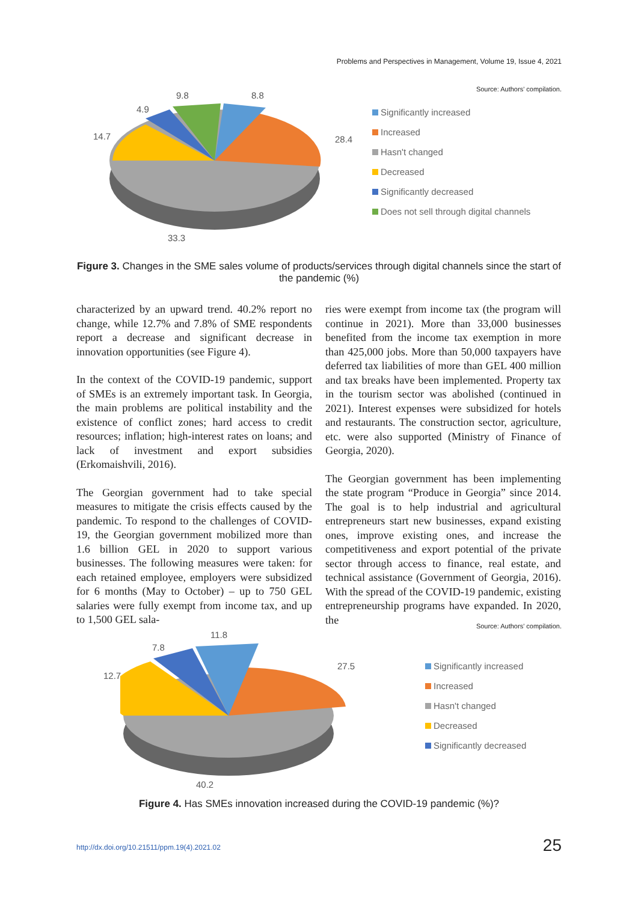Problems and Perspectives in Management, Volume 19, Issue 4, 2021
Source: Authors' compilation.
9.8 8.8
4.9
14.7 28.4
33.3
Significantly increased
Increased
Hasn't changed
Decreased
Significantly decreased
Does not sell through digital channels
Figure 3. Changes in the SME sales volume of products/services through digital channels since the start of the pandemic (%)
characterized by an upward trend. 40.2% report no change, while 12.7% and 7.8% of SME respondents report a decrease and significant decrease in innovation opportunities (see Figure 4).
In the context of the COVID-19 pandemic, support of SMEs is an extremely important task. In Georgia, the main problems are political instability and the existence of conflict zones; hard access to credit resources; inflation; high-interest rates on loans; and lack of investment and export subsidies (Erkomaishvili, 2016).
The Georgian government had to take special measures to mitigate the crisis effects caused by the pandemic. To respond to the challenges of COVID-19, the Georgian government mobilized more than 1.6 billion GEL in 2020 to support various businesses. The following measures were taken: for each retained employee, employers were subsidized for 6 months (May to October) – up to 750 GEL salaries were fully exempt from income tax, and up to 1,500 GEL sala-
ries were exempt from income tax (the program will continue in 2021). More than 33,000 businesses benefited from the income tax exemption in more than 425,000 jobs. More than 50,000 taxpayers have deferred tax liabilities of more than GEL 400 million and tax breaks have been implemented. Property tax in the tourism sector was abolished (continued in 2021). Interest expenses were subsidized for hotels and restaurants. The construction sector, agriculture, etc. were also supported (Ministry of Finance of Georgia, 2020).
The Georgian government has been implementing the state program “Produce in Georgia” since 2014. The goal is to help industrial and agricultural entrepreneurs start new businesses, expand existing ones, improve existing ones, and increase the competitiveness and export potential of the private sector through access to finance, real estate, and technical assistance (Government of Georgia, 2016). With the spread of the COVID-19 pandemic, existing entrepreneurship programs have expanded. In 2020, the
Source: Authors' compilation.
11.8
7.8
12.7
27.5
40.2
Significantly increased
Increased
Hasn't changed
Decreased
Significantly decreased
Figure 4. Has SMEs innovation increased during the COVID-19 pandemic (%)?
http://dx.doi.org/10.21511/ppm.19(4).2021.02
25